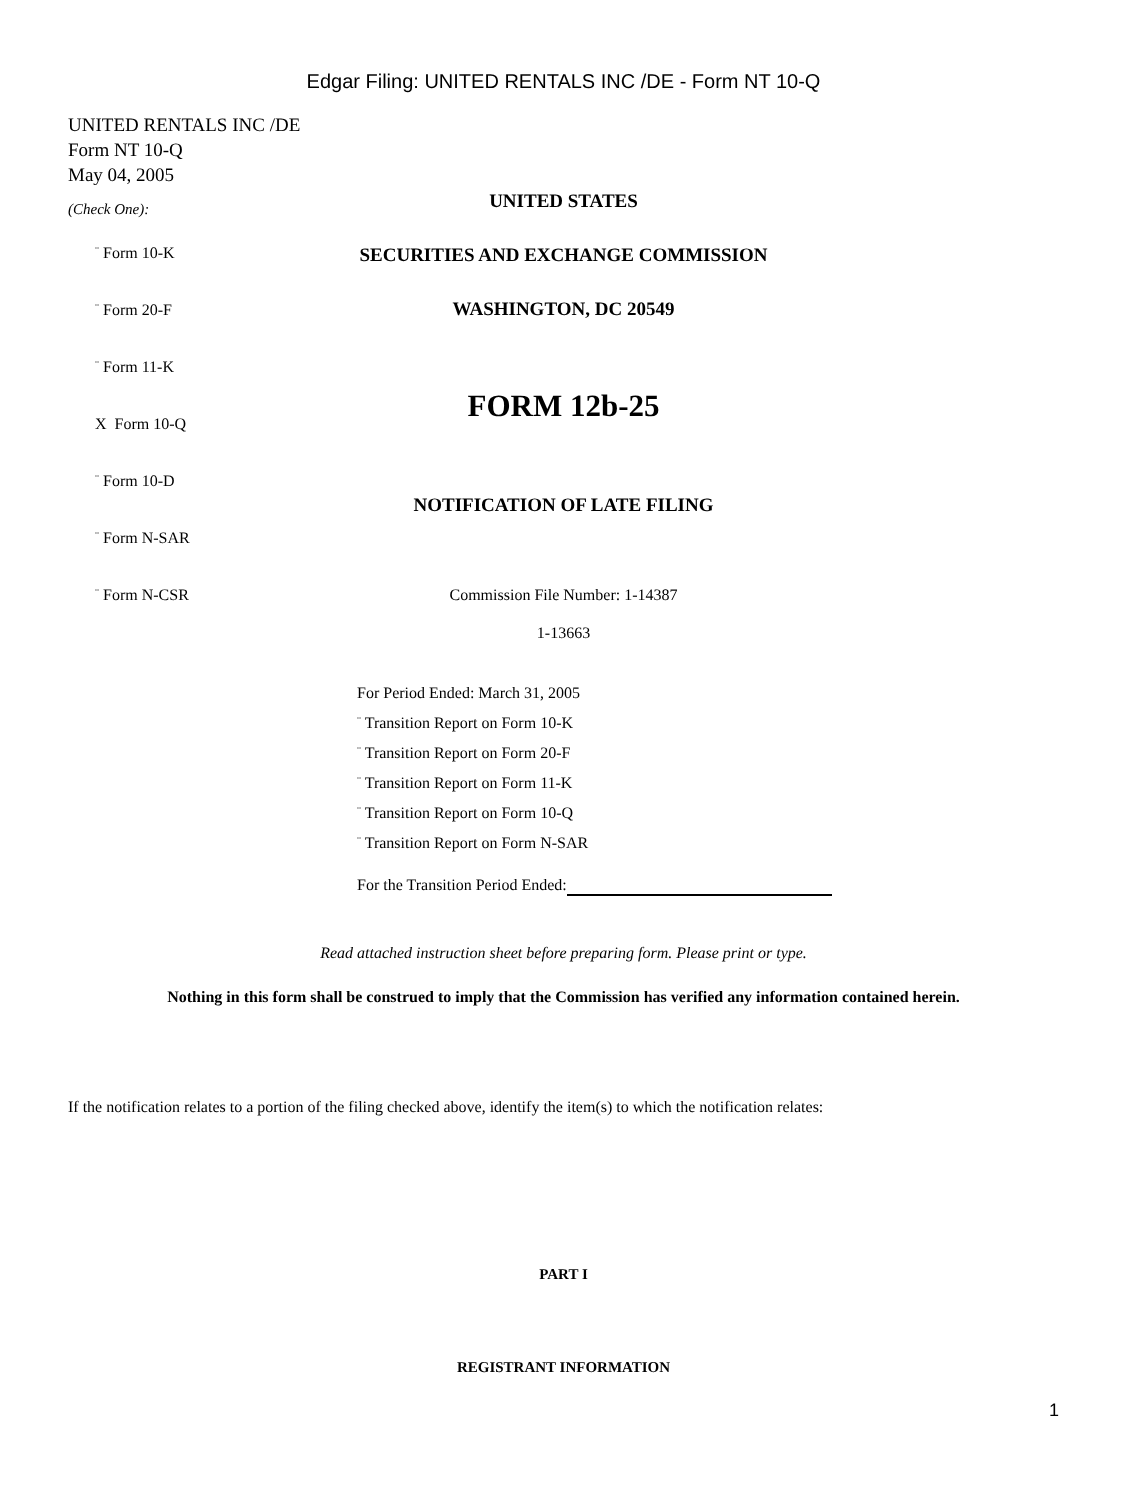Edgar Filing: UNITED RENTALS INC /DE - Form NT 10-Q
UNITED RENTALS INC /DE
Form NT 10-Q
May 04, 2005
(Check One):
¨ Form 10-K
¨ Form 20-F
¨ Form 11-K
X Form 10-Q
¨ Form 10-D
¨ Form N-SAR
¨ Form N-CSR
UNITED STATES
SECURITIES AND EXCHANGE COMMISSION
WASHINGTON, DC 20549
FORM 12b-25
NOTIFICATION OF LATE FILING
Commission File Number: 1-14387
1-13663
For Period Ended: March 31, 2005
¨ Transition Report on Form 10-K
¨ Transition Report on Form 20-F
¨ Transition Report on Form 11-K
¨ Transition Report on Form 10-Q
¨ Transition Report on Form N-SAR
For the Transition Period Ended:
Read attached instruction sheet before preparing form. Please print or type.
Nothing in this form shall be construed to imply that the Commission has verified any information contained herein.
If the notification relates to a portion of the filing checked above, identify the item(s) to which the notification relates:
PART I
REGISTRANT INFORMATION
1